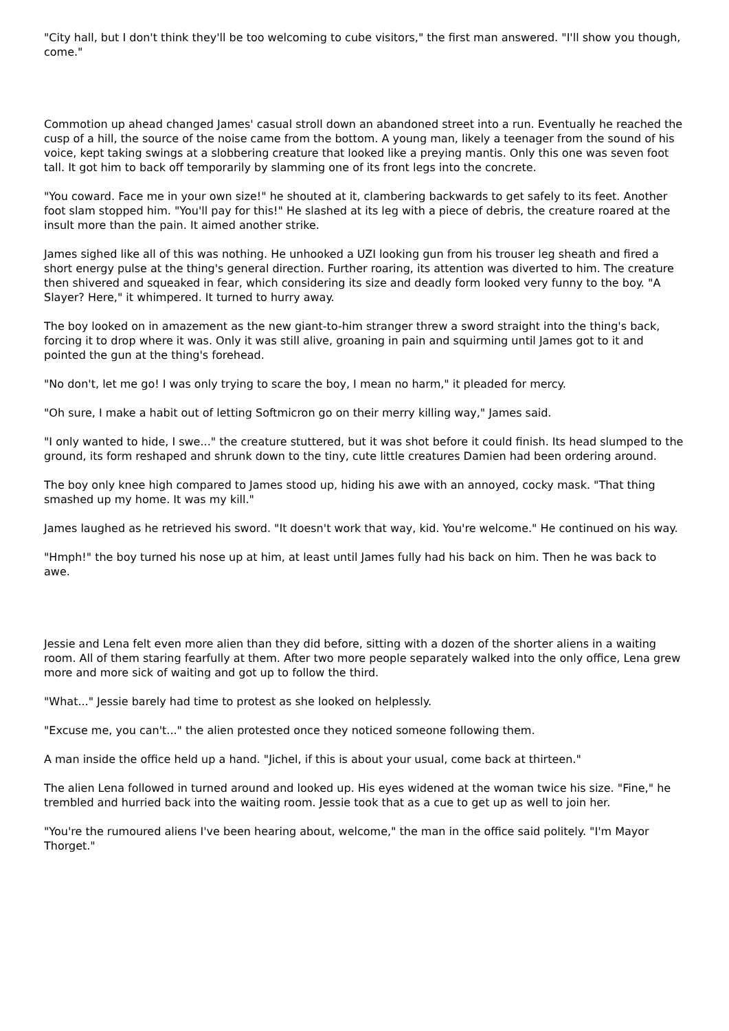"City hall, but I don't think they'll be too welcoming to cube visitors," the first man answered. "I'll show you though, come."
Commotion up ahead changed James' casual stroll down an abandoned street into a run. Eventually he reached the cusp of a hill, the source of the noise came from the bottom. A young man, likely a teenager from the sound of his voice, kept taking swings at a slobbering creature that looked like a preying mantis. Only this one was seven foot tall. It got him to back off temporarily by slamming one of its front legs into the concrete.
"You coward. Face me in your own size!" he shouted at it, clambering backwards to get safely to its feet. Another foot slam stopped him. "You'll pay for this!" He slashed at its leg with a piece of debris, the creature roared at the insult more than the pain. It aimed another strike.
James sighed like all of this was nothing. He unhooked a UZI looking gun from his trouser leg sheath and fired a short energy pulse at the thing's general direction. Further roaring, its attention was diverted to him. The creature then shivered and squeaked in fear, which considering its size and deadly form looked very funny to the boy. "A Slayer? Here," it whimpered. It turned to hurry away.
The boy looked on in amazement as the new giant-to-him stranger threw a sword straight into the thing's back, forcing it to drop where it was. Only it was still alive, groaning in pain and squirming until James got to it and pointed the gun at the thing's forehead.
"No don't, let me go! I was only trying to scare the boy, I mean no harm," it pleaded for mercy.
"Oh sure, I make a habit out of letting Softmicron go on their merry killing way," James said.
"I only wanted to hide, I swe..." the creature stuttered, but it was shot before it could finish. Its head slumped to the ground, its form reshaped and shrunk down to the tiny, cute little creatures Damien had been ordering around.
The boy only knee high compared to James stood up, hiding his awe with an annoyed, cocky mask. "That thing smashed up my home. It was my kill."
James laughed as he retrieved his sword. "It doesn't work that way, kid. You're welcome." He continued on his way.
"Hmph!" the boy turned his nose up at him, at least until James fully had his back on him. Then he was back to awe.
Jessie and Lena felt even more alien than they did before, sitting with a dozen of the shorter aliens in a waiting room. All of them staring fearfully at them. After two more people separately walked into the only office, Lena grew more and more sick of waiting and got up to follow the third.
"What..." Jessie barely had time to protest as she looked on helplessly.
"Excuse me, you can't..." the alien protested once they noticed someone following them.
A man inside the office held up a hand. "Jichel, if this is about your usual, come back at thirteen."
The alien Lena followed in turned around and looked up. His eyes widened at the woman twice his size. "Fine," he trembled and hurried back into the waiting room. Jessie took that as a cue to get up as well to join her.
"You're the rumoured aliens I've been hearing about, welcome," the man in the office said politely. "I'm Mayor Thorget."